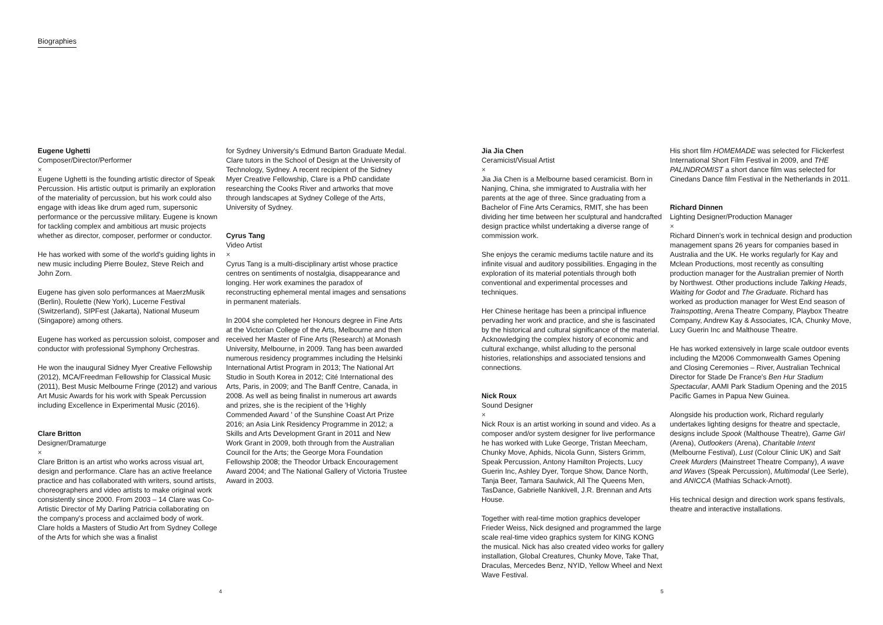Biographies
Eugene Ughetti
Composer/Director/Performer
×
Eugene Ughetti is the founding artistic director of Speak Percussion. His artistic output is primarily an exploration of the materiality of percussion, but his work could also engage with ideas like drum aged rum, supersonic performance or the percussive military. Eugene is known for tackling complex and ambitious art music projects whether as director, composer, performer or conductor.
He has worked with some of the world's guiding lights in new music including Pierre Boulez, Steve Reich and John Zorn.
Eugene has given solo performances at MaerzMusik (Berlin), Roulette (New York), Lucerne Festival (Switzerland), SIPFest (Jakarta), National Museum (Singapore) among others.
Eugene has worked as percussion soloist, composer and conductor with professional Symphony Orchestras.
He won the inaugural Sidney Myer Creative Fellowship (2012), MCA/Freedman Fellowship for Classical Music (2011), Best Music Melbourne Fringe (2012) and various Art Music Awards for his work with Speak Percussion including Excellence in Experimental Music (2016).
Clare Britton
Designer/Dramaturge
×
Clare Britton is an artist who works across visual art, design and performance. Clare has an active freelance practice and has collaborated with writers, sound artists, choreographers and video artists to make original work consistently since 2000. From 2003 – 14 Clare was Co-Artistic Director of My Darling Patricia collaborating on the company's process and acclaimed body of work. Clare holds a Masters of Studio Art from Sydney College of the Arts for which she was a finalist
for Sydney University's Edmund Barton Graduate Medal. Clare tutors in the School of Design at the University of Technology, Sydney. A recent recipient of the Sidney Myer Creative Fellowship, Clare is a PhD candidate researching the Cooks River and artworks that move through landscapes at Sydney College of the Arts, University of Sydney.
Cyrus Tang
Video Artist
×
Cyrus Tang is a multi-disciplinary artist whose practice centres on sentiments of nostalgia, disappearance and longing. Her work examines the paradox of reconstructing ephemeral mental images and sensations in permanent materials.
In 2004 she completed her Honours degree in Fine Arts at the Victorian College of the Arts, Melbourne and then received her Master of Fine Arts (Research) at Monash University, Melbourne, in 2009. Tang has been awarded numerous residency programmes including the Helsinki International Artist Program in 2013; The National Art Studio in South Korea in 2012; Cité International des Arts, Paris, in 2009; and The Banff Centre, Canada, in 2008. As well as being finalist in numerous art awards and prizes, she is the recipient of the 'Highly Commended Award ' of the Sunshine Coast Art Prize 2016; an Asia Link Residency Programme in 2012; a Skills and Arts Development Grant in 2011 and New Work Grant in 2009, both through from the Australian Council for the Arts; the George Mora Foundation Fellowship 2008; the Theodor Urback Encouragement Award 2004; and The National Gallery of Victoria Trustee Award in 2003.
Jia Jia Chen
Ceramicist/Visual Artist
×
Jia Jia Chen is a Melbourne based ceramicist. Born in Nanjing, China, she immigrated to Australia with her parents at the age of three. Since graduating from a Bachelor of Fine Arts Ceramics, RMIT, she has been dividing her time between her sculptural and handcrafted design practice whilst undertaking a diverse range of commission work.
She enjoys the ceramic mediums tactile nature and its infinite visual and auditory possibilities. Engaging in the exploration of its material potentials through both conventional and experimental processes and techniques.
Her Chinese heritage has been a principal influence pervading her work and practice, and she is fascinated by the historical and cultural significance of the material. Acknowledging the complex history of economic and cultural exchange, whilst alluding to the personal histories, relationships and associated tensions and connections.
Nick Roux
Sound Designer
×
Nick Roux is an artist working in sound and video. As a composer and/or system designer for live performance he has worked with Luke George, Tristan Meecham, Chunky Move, Aphids, Nicola Gunn, Sisters Grimm, Speak Percussion, Antony Hamilton Projects, Lucy Guerin Inc, Ashley Dyer, Torque Show, Dance North, Tanja Beer, Tamara Saulwick, All The Queens Men, TasDance, Gabrielle Nankivell, J.R. Brennan and Arts House.
Together with real-time motion graphics developer Frieder Weiss, Nick designed and programmed the large scale real-time video graphics system for KING KONG the musical. Nick has also created video works for gallery installation, Global Creatures, Chunky Move, Take That, Draculas, Mercedes Benz, NYID, Yellow Wheel and Next Wave Festival.
His short film HOMEMADE was selected for Flickerfest International Short Film Festival in 2009, and THE PALINDROMIST a short dance film was selected for Cinedans Dance film Festival in the Netherlands in 2011.
Richard Dinnen
Lighting Designer/Production Manager
×
Richard Dinnen's work in technical design and production management spans 26 years for companies based in Australia and the UK. He works regularly for Kay and Mclean Productions, most recently as consulting production manager for the Australian premier of North by Northwest. Other productions include Talking Heads, Waiting for Godot and The Graduate. Richard has worked as production manager for West End season of Trainspotting, Arena Theatre Company, Playbox Theatre Company, Andrew Kay & Associates, ICA, Chunky Move, Lucy Guerin Inc and Malthouse Theatre.
He has worked extensively in large scale outdoor events including the M2006 Commonwealth Games Opening and Closing Ceremonies – River, Australian Technical Director for Stade De France's Ben Hur Stadium Spectacular, AAMI Park Stadium Opening and the 2015 Pacific Games in Papua New Guinea.
Alongside his production work, Richard regularly undertakes lighting designs for theatre and spectacle, designs include Spook (Malthouse Theatre), Game Girl (Arena), Outlookers (Arena), Charitable Intent (Melbourne Festival), Lust (Colour Clinic UK) and Salt Creek Murders (Mainstreet Theatre Company), A wave and Waves (Speak Percussion), Multimodal (Lee Serle), and ANICCA (Mathias Schack-Arnott).
His technical design and direction work spans festivals, theatre and interactive installations.
4 5